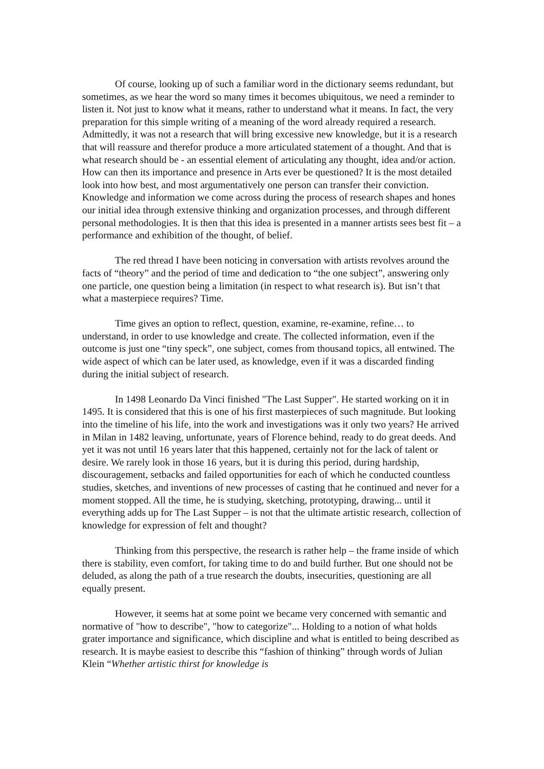Of course, looking up of such a familiar word in the dictionary seems redundant, but sometimes, as we hear the word so many times it becomes ubiquitous, we need a reminder to listen it. Not just to know what it means, rather to understand what it means. In fact, the very preparation for this simple writing of a meaning of the word already required a research. Admittedly, it was not a research that will bring excessive new knowledge, but it is a research that will reassure and therefor produce a more articulated statement of a thought. And that is what research should be - an essential element of articulating any thought, idea and/or action. How can then its importance and presence in Arts ever be questioned? It is the most detailed look into how best, and most argumentatively one person can transfer their conviction. Knowledge and information we come across during the process of research shapes and hones our initial idea through extensive thinking and organization processes, and through different personal methodologies. It is then that this idea is presented in a manner artists sees best fit – a performance and exhibition of the thought, of belief.
The red thread I have been noticing in conversation with artists revolves around the facts of “theory” and the period of time and dedication to “the one subject”, answering only one particle, one question being a limitation (in respect to what research is). But isn’t that what a masterpiece requires? Time.
Time gives an option to reflect, question, examine, re-examine, refine… to understand, in order to use knowledge and create. The collected information, even if the outcome is just one “tiny speck”, one subject, comes from thousand topics, all entwined. The wide aspect of which can be later used, as knowledge, even if it was a discarded finding during the initial subject of research.
In 1498 Leonardo Da Vinci finished "The Last Supper". He started working on it in 1495. It is considered that this is one of his first masterpieces of such magnitude. But looking into the timeline of his life, into the work and investigations was it only two years? He arrived in Milan in 1482 leaving, unfortunate, years of Florence behind, ready to do great deeds. And yet it was not until 16 years later that this happened, certainly not for the lack of talent or desire. We rarely look in those 16 years, but it is during this period, during hardship, discouragement, setbacks and failed opportunities for each of which he conducted countless studies, sketches, and inventions of new processes of casting that he continued and never for a moment stopped. All the time, he is studying, sketching, prototyping, drawing... until it everything adds up for The Last Supper – is not that the ultimate artistic research, collection of knowledge for expression of felt and thought?
Thinking from this perspective, the research is rather help – the frame inside of which there is stability, even comfort, for taking time to do and build further. But one should not be deluded, as along the path of a true research the doubts, insecurities, questioning are all equally present.
However, it seems hat at some point we became very concerned with semantic and normative of "how to describe", "how to categorize"... Holding to a notion of what holds grater importance and significance, which discipline and what is entitled to being described as research. It is maybe easiest to describe this “fashion of thinking” through words of Julian Klein “Whether artistic thirst for knowledge is